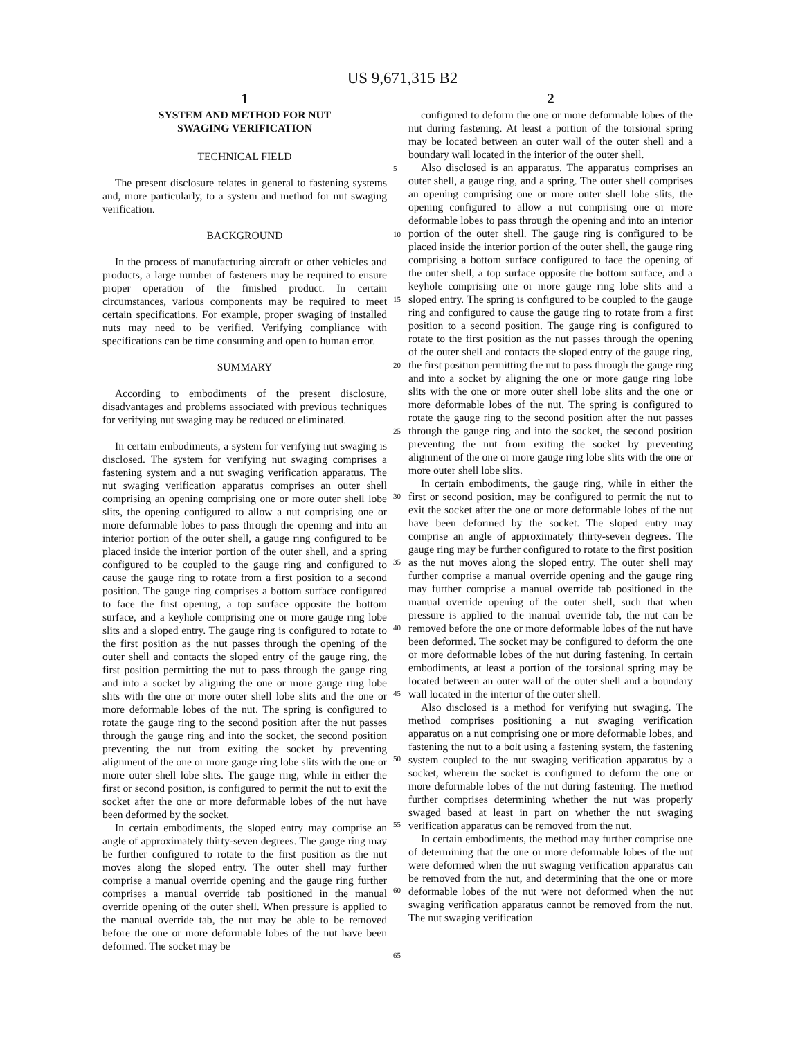US 9,671,315 B2
1
SYSTEM AND METHOD FOR NUT
SWAGING VERIFICATION
TECHNICAL FIELD
The present disclosure relates in general to fastening systems and, more particularly, to a system and method for nut swaging verification.
BACKGROUND
In the process of manufacturing aircraft or other vehicles and products, a large number of fasteners may be required to ensure proper operation of the finished product. In certain circumstances, various components may be required to meet certain specifications. For example, proper swaging of installed nuts may need to be verified. Verifying compliance with specifications can be time consuming and open to human error.
SUMMARY
According to embodiments of the present disclosure, disadvantages and problems associated with previous techniques for verifying nut swaging may be reduced or eliminated.
In certain embodiments, a system for verifying nut swaging is disclosed. The system for verifying nut swaging comprises a fastening system and a nut swaging verification apparatus. The nut swaging verification apparatus comprises an outer shell comprising an opening comprising one or more outer shell lobe slits, the opening configured to allow a nut comprising one or more deformable lobes to pass through the opening and into an interior portion of the outer shell, a gauge ring configured to be placed inside the interior portion of the outer shell, and a spring configured to be coupled to the gauge ring and configured to cause the gauge ring to rotate from a first position to a second position. The gauge ring comprises a bottom surface configured to face the first opening, a top surface opposite the bottom surface, and a keyhole comprising one or more gauge ring lobe slits and a sloped entry. The gauge ring is configured to rotate to the first position as the nut passes through the opening of the outer shell and contacts the sloped entry of the gauge ring, the first position permitting the nut to pass through the gauge ring and into a socket by aligning the one or more gauge ring lobe slits with the one or more outer shell lobe slits and the one or more deformable lobes of the nut. The spring is configured to rotate the gauge ring to the second position after the nut passes through the gauge ring and into the socket, the second position preventing the nut from exiting the socket by preventing alignment of the one or more gauge ring lobe slits with the one or more outer shell lobe slits. The gauge ring, while in either the first or second position, is configured to permit the nut to exit the socket after the one or more deformable lobes of the nut have been deformed by the socket.
In certain embodiments, the sloped entry may comprise an angle of approximately thirty-seven degrees. The gauge ring may be further configured to rotate to the first position as the nut moves along the sloped entry. The outer shell may further comprise a manual override opening and the gauge ring further comprises a manual override tab positioned in the manual override opening of the outer shell. When pressure is applied to the manual override tab, the nut may be able to be removed before the one or more deformable lobes of the nut have been deformed. The socket may be
2
configured to deform the one or more deformable lobes of the nut during fastening. At least a portion of the torsional spring may be located between an outer wall of the outer shell and a boundary wall located in the interior of the outer shell.
Also disclosed is an apparatus. The apparatus comprises an outer shell, a gauge ring, and a spring. The outer shell comprises an opening comprising one or more outer shell lobe slits, the opening configured to allow a nut comprising one or more deformable lobes to pass through the opening and into an interior portion of the outer shell. The gauge ring is configured to be placed inside the interior portion of the outer shell, the gauge ring comprising a bottom surface configured to face the opening of the outer shell, a top surface opposite the bottom surface, and a keyhole comprising one or more gauge ring lobe slits and a sloped entry. The spring is configured to be coupled to the gauge ring and configured to cause the gauge ring to rotate from a first position to a second position. The gauge ring is configured to rotate to the first position as the nut passes through the opening of the outer shell and contacts the sloped entry of the gauge ring, the first position permitting the nut to pass through the gauge ring and into a socket by aligning the one or more gauge ring lobe slits with the one or more outer shell lobe slits and the one or more deformable lobes of the nut. The spring is configured to rotate the gauge ring to the second position after the nut passes through the gauge ring and into the socket, the second position preventing the nut from exiting the socket by preventing alignment of the one or more gauge ring lobe slits with the one or more outer shell lobe slits.
In certain embodiments, the gauge ring, while in either the first or second position, may be configured to permit the nut to exit the socket after the one or more deformable lobes of the nut have been deformed by the socket. The sloped entry may comprise an angle of approximately thirty-seven degrees. The gauge ring may be further configured to rotate to the first position as the nut moves along the sloped entry. The outer shell may further comprise a manual override opening and the gauge ring may further comprise a manual override tab positioned in the manual override opening of the outer shell, such that when pressure is applied to the manual override tab, the nut can be removed before the one or more deformable lobes of the nut have been deformed. The socket may be configured to deform the one or more deformable lobes of the nut during fastening. In certain embodiments, at least a portion of the torsional spring may be located between an outer wall of the outer shell and a boundary wall located in the interior of the outer shell.
Also disclosed is a method for verifying nut swaging. The method comprises positioning a nut swaging verification apparatus on a nut comprising one or more deformable lobes, and fastening the nut to a bolt using a fastening system, the fastening system coupled to the nut swaging verification apparatus by a socket, wherein the socket is configured to deform the one or more deformable lobes of the nut during fastening. The method further comprises determining whether the nut was properly swaged based at least in part on whether the nut swaging verification apparatus can be removed from the nut.
In certain embodiments, the method may further comprise one of determining that the one or more deformable lobes of the nut were deformed when the nut swaging verification apparatus can be removed from the nut, and determining that the one or more deformable lobes of the nut were not deformed when the nut swaging verification apparatus cannot be removed from the nut. The nut swaging verification
5
10
15
20
25
30
35
40
45
50
55
60
65